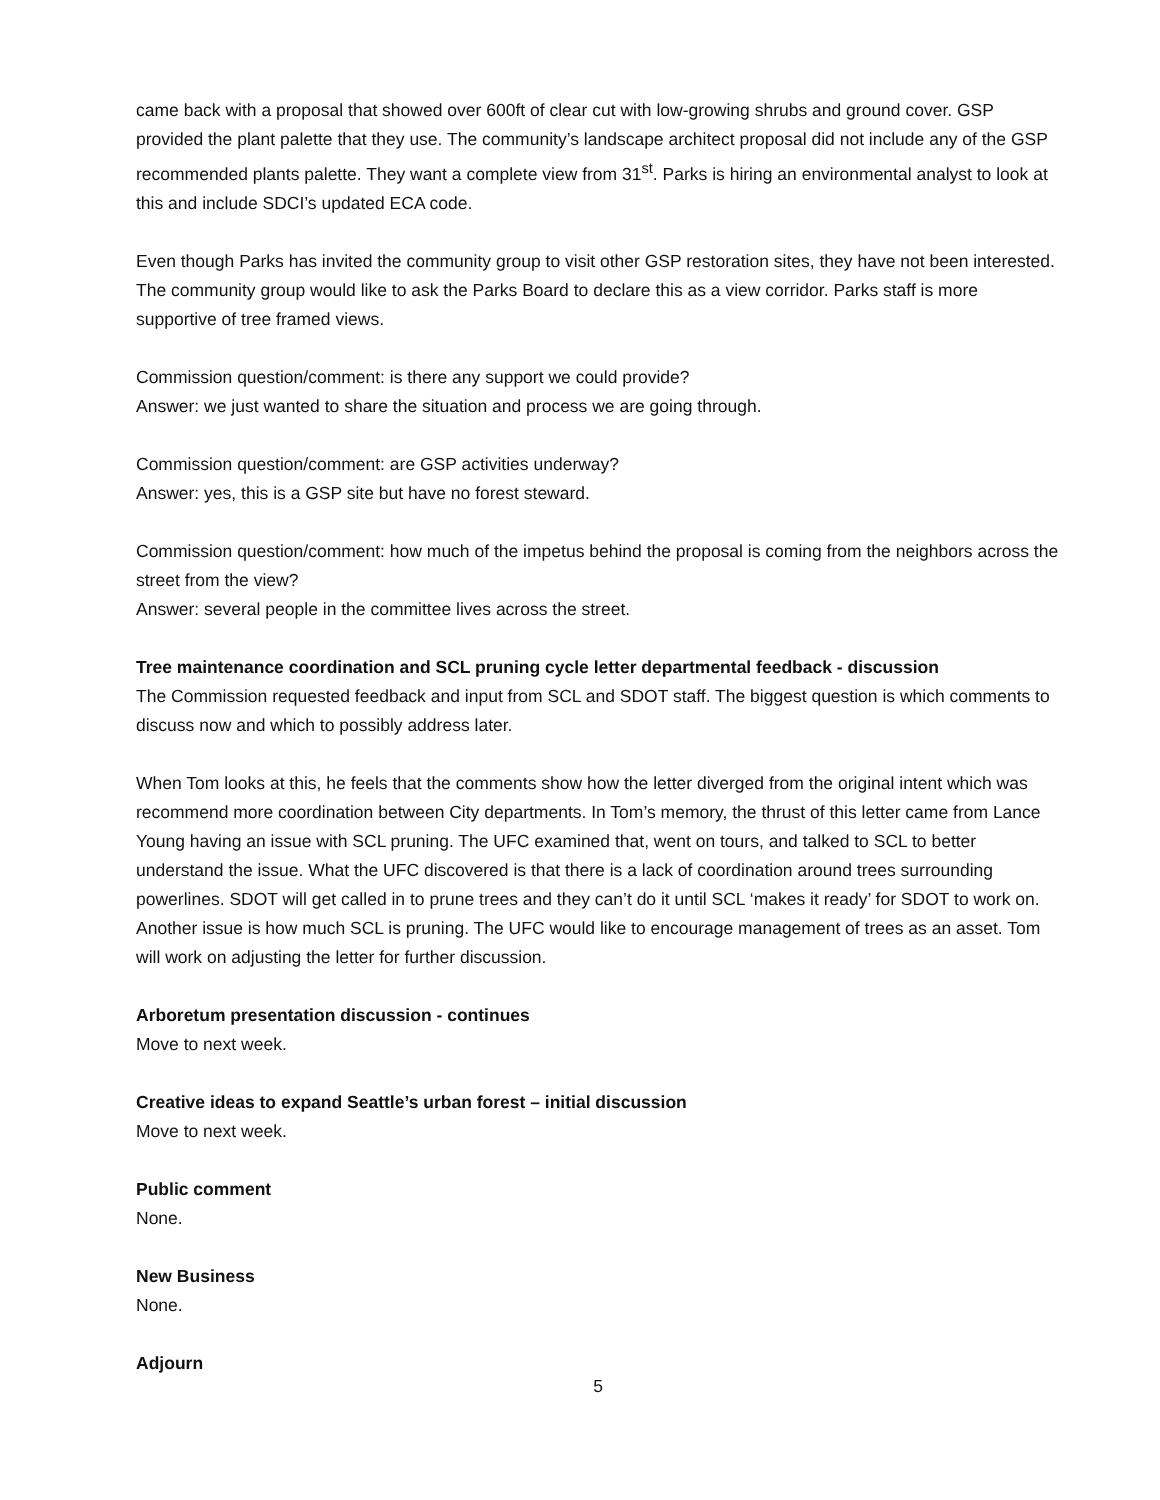came back with a proposal that showed over 600ft of clear cut with low-growing shrubs and ground cover. GSP provided the plant palette that they use. The community’s landscape architect proposal did not include any of the GSP recommended plants palette. They want a complete view from 31<sup>st</sup>. Parks is hiring an environmental analyst to look at this and include SDCI’s updated ECA code.
Even though Parks has invited the community group to visit other GSP restoration sites, they have not been interested. The community group would like to ask the Parks Board to declare this as a view corridor. Parks staff is more supportive of tree framed views.
Commission question/comment: is there any support we could provide?
Answer: we just wanted to share the situation and process we are going through.
Commission question/comment: are GSP activities underway?
Answer: yes, this is a GSP site but have no forest steward.
Commission question/comment: how much of the impetus behind the proposal is coming from the neighbors across the street from the view?
Answer: several people in the committee lives across the street.
Tree maintenance coordination and SCL pruning cycle letter departmental feedback - discussion
The Commission requested feedback and input from SCL and SDOT staff. The biggest question is which comments to discuss now and which to possibly address later.
When Tom looks at this, he feels that the comments show how the letter diverged from the original intent which was recommend more coordination between City departments. In Tom’s memory, the thrust of this letter came from Lance Young having an issue with SCL pruning. The UFC examined that, went on tours, and talked to SCL to better understand the issue. What the UFC discovered is that there is a lack of coordination around trees surrounding powerlines. SDOT will get called in to prune trees and they can’t do it until SCL ‘makes it ready’ for SDOT to work on. Another issue is how much SCL is pruning. The UFC would like to encourage management of trees as an asset. Tom will work on adjusting the letter for further discussion.
Arboretum presentation discussion - continues
Move to next week.
Creative ideas to expand Seattle’s urban forest – initial discussion
Move to next week.
Public comment
None.
New Business
None.
Adjourn
5